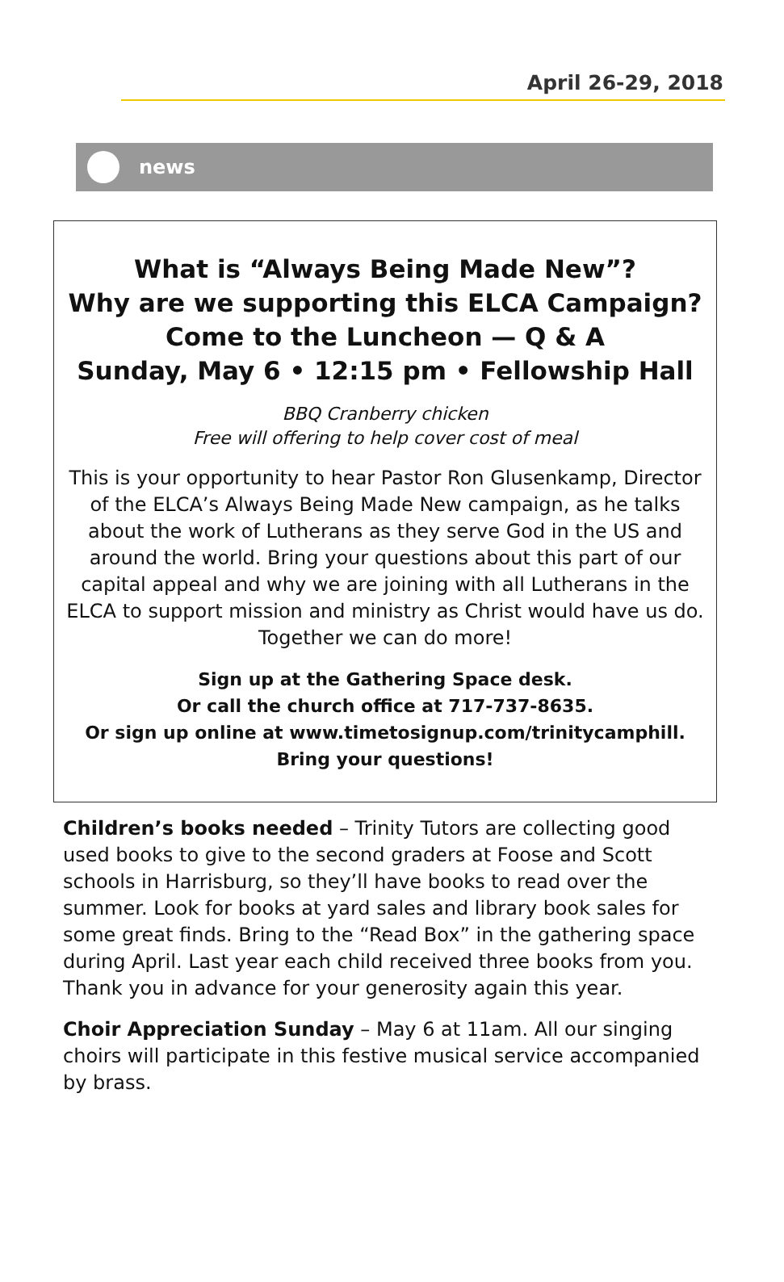April 26-29, 2018
news
What is “Always Being Made New”?
Why are we supporting this ELCA Campaign?
Come to the Luncheon — Q & A
Sunday, May 6 • 12:15 pm • Fellowship Hall
BBQ Cranberry chicken
Free will offering to help cover cost of meal
This is your opportunity to hear Pastor Ron Glusenkamp, Director of the ELCA’s Always Being Made New campaign, as he talks about the work of Lutherans as they serve God in the US and around the world. Bring your questions about this part of our capital appeal and why we are joining with all Lutherans in the ELCA to support mission and ministry as Christ would have us do. Together we can do more!
Sign up at the Gathering Space desk.
Or call the church office at 717-737-8635.
Or sign up online at www.timetosignup.com/trinitycamphill.
Bring your questions!
Children’s books needed – Trinity Tutors are collecting good used books to give to the second graders at Foose and Scott schools in Harrisburg, so they’ll have books to read over the summer. Look for books at yard sales and library book sales for some great finds. Bring to the “Read Box” in the gathering space during April. Last year each child received three books from you. Thank you in advance for your generosity again this year.
Choir Appreciation Sunday – May 6 at 11am. All our singing choirs will participate in this festive musical service accompanied by brass.